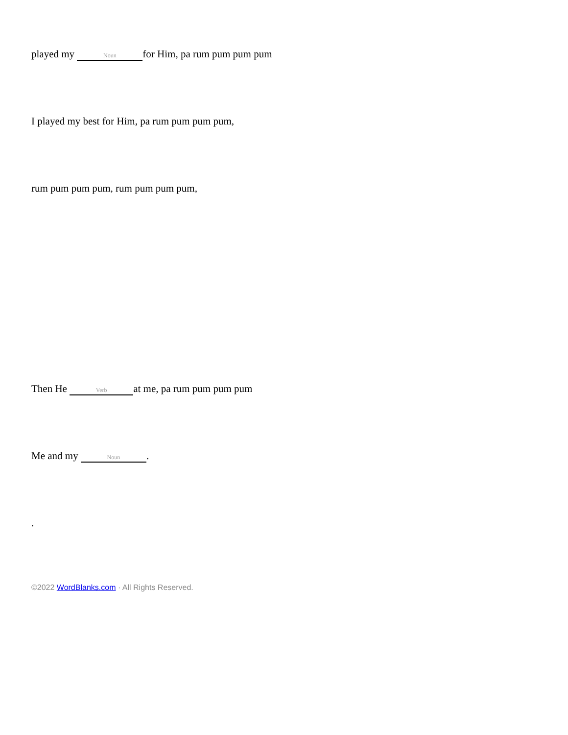played my Noun for Him, pa rum pum pum pum
I played my best for Him, pa rum pum pum pum,
rum pum pum pum, rum pum pum pum,
Then He Verb at me, pa rum pum pum pum
Me and my Noun.
.
©2022 WordBlanks.com · All Rights Reserved.